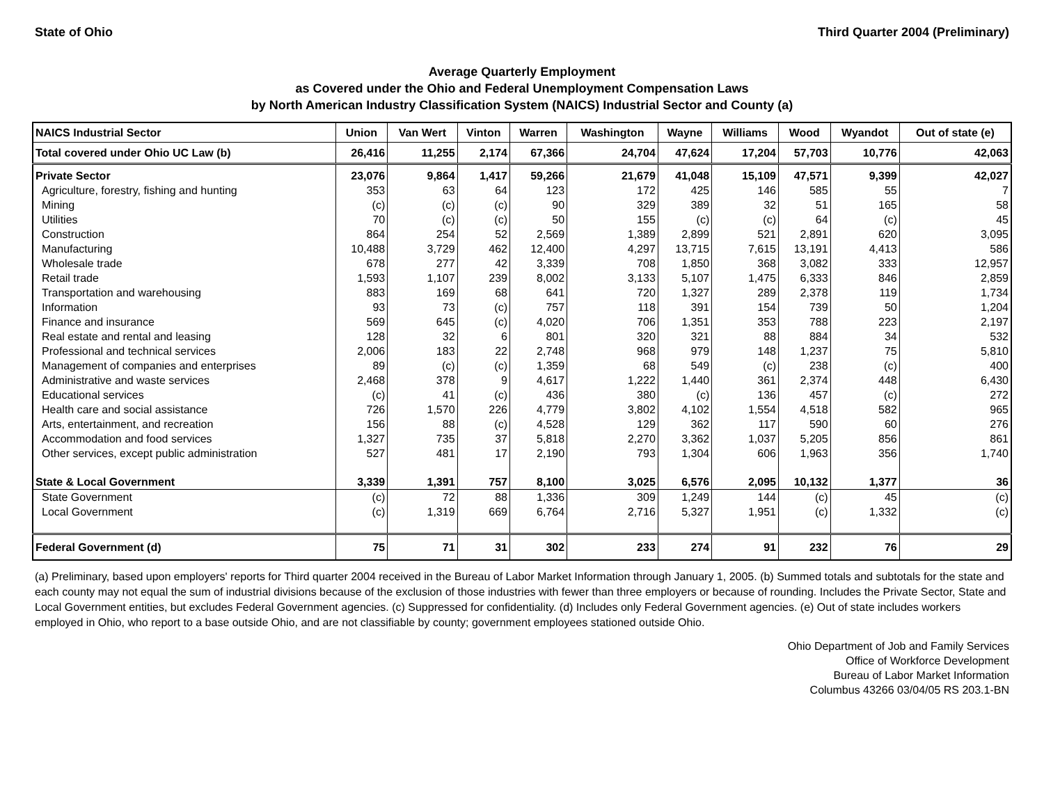State of Ohio Third Quarter 2004 (Preliminary)
Average Quarterly Employment
as Covered under the Ohio and Federal Unemployment Compensation Laws
by North American Industry Classification System (NAICS) Industrial Sector and County (a)
| NAICS Industrial Sector | Union | Van Wert | Vinton | Warren | Washington | Wayne | Williams | Wood | Wyandot | Out of state (e) |
| --- | --- | --- | --- | --- | --- | --- | --- | --- | --- | --- |
| Total covered under Ohio UC Law (b) | 26,416 | 11,255 | 2,174 | 67,366 | 24,704 | 47,624 | 17,204 | 57,703 | 10,776 | 42,063 |
| Private Sector | 23,076 | 9,864 | 1,417 | 59,266 | 21,679 | 41,048 | 15,109 | 47,571 | 9,399 | 42,027 |
| Agriculture, forestry, fishing and hunting | 353 | 63 | 64 | 123 | 172 | 425 | 146 | 585 | 55 | 7 |
| Mining | (c) | (c) | (c) | 90 | 329 | 389 | 32 | 51 | 165 | 58 |
| Utilities | 70 | (c) | (c) | 50 | 155 | (c) | (c) | 64 | (c) | 45 |
| Construction | 864 | 254 | 52 | 2,569 | 1,389 | 2,899 | 521 | 2,891 | 620 | 3,095 |
| Manufacturing | 10,488 | 3,729 | 462 | 12,400 | 4,297 | 13,715 | 7,615 | 13,191 | 4,413 | 586 |
| Wholesale trade | 678 | 277 | 42 | 3,339 | 708 | 1,850 | 368 | 3,082 | 333 | 12,957 |
| Retail trade | 1,593 | 1,107 | 239 | 8,002 | 3,133 | 5,107 | 1,475 | 6,333 | 846 | 2,859 |
| Transportation and warehousing | 883 | 169 | 68 | 641 | 720 | 1,327 | 289 | 2,378 | 119 | 1,734 |
| Information | 93 | 73 | (c) | 757 | 118 | 391 | 154 | 739 | 50 | 1,204 |
| Finance and insurance | 569 | 645 | (c) | 4,020 | 706 | 1,351 | 353 | 788 | 223 | 2,197 |
| Real estate and rental and leasing | 128 | 32 | 6 | 801 | 320 | 321 | 88 | 884 | 34 | 532 |
| Professional and technical services | 2,006 | 183 | 22 | 2,748 | 968 | 979 | 148 | 1,237 | 75 | 5,810 |
| Management of companies and enterprises | 89 | (c) | (c) | 1,359 | 68 | 549 | (c) | 238 | (c) | 400 |
| Administrative and waste services | 2,468 | 378 | 9 | 4,617 | 1,222 | 1,440 | 361 | 2,374 | 448 | 6,430 |
| Educational services | (c) | 41 | (c) | 436 | 380 | (c) | 136 | 457 | (c) | 272 |
| Health care and social assistance | 726 | 1,570 | 226 | 4,779 | 3,802 | 4,102 | 1,554 | 4,518 | 582 | 965 |
| Arts, entertainment, and recreation | 156 | 88 | (c) | 4,528 | 129 | 362 | 117 | 590 | 60 | 276 |
| Accommodation and food services | 1,327 | 735 | 37 | 5,818 | 2,270 | 3,362 | 1,037 | 5,205 | 856 | 861 |
| Other services, except public administration | 527 | 481 | 17 | 2,190 | 793 | 1,304 | 606 | 1,963 | 356 | 1,740 |
| State & Local Government | 3,339 | 1,391 | 757 | 8,100 | 3,025 | 6,576 | 2,095 | 10,132 | 1,377 | 36 |
| State Government | (c) | 72 | 88 | 1,336 | 309 | 1,249 | 144 | (c) | 45 | (c) |
| Local Government | (c) | 1,319 | 669 | 6,764 | 2,716 | 5,327 | 1,951 | (c) | 1,332 | (c) |
| Federal Government (d) | 75 | 71 | 31 | 302 | 233 | 274 | 91 | 232 | 76 | 29 |
(a) Preliminary, based upon employers' reports for Third quarter 2004 received in the Bureau of Labor Market Information through January 1, 2005. (b) Summed totals and subtotals for the state and each county may not equal the sum of industrial divisions because of the exclusion of those industries with fewer than three employers or because of rounding. Includes the Private Sector, State and Local Government entities, but excludes Federal Government agencies. (c) Suppressed for confidentiality. (d) Includes only Federal Government agencies. (e) Out of state includes workers employed in Ohio, who report to a base outside Ohio, and are not classifiable by county; government employees stationed outside Ohio.
Ohio Department of Job and Family Services
Office of Workforce Development
Bureau of Labor Market Information
Columbus 43266 03/04/05 RS 203.1-BN